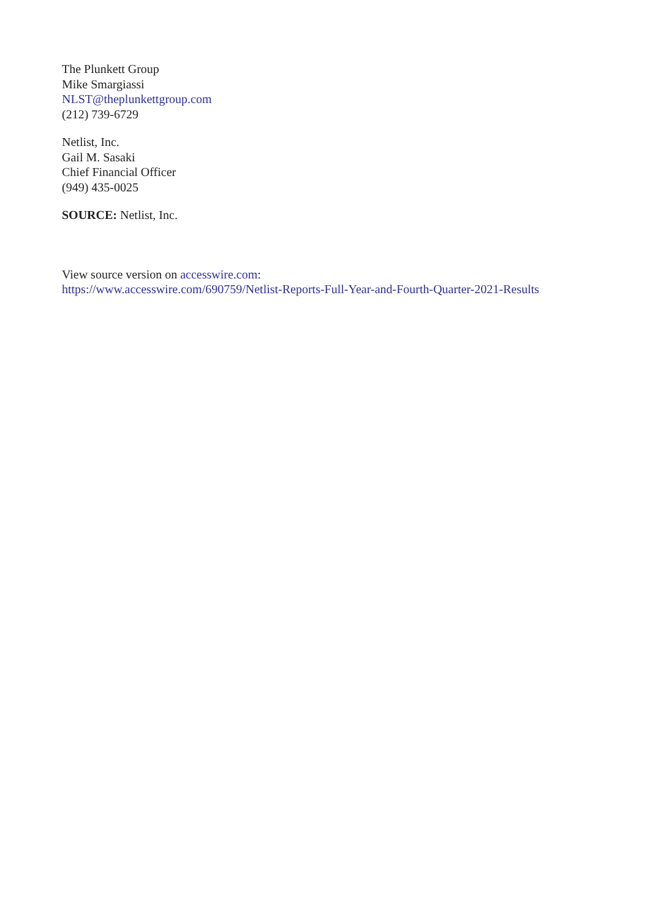The Plunkett Group
Mike Smargiassi
NLST@theplunkettgroup.com
(212) 739-6729
Netlist, Inc.
Gail M. Sasaki
Chief Financial Officer
(949) 435-0025
SOURCE: Netlist, Inc.
View source version on accesswire.com:
https://www.accesswire.com/690759/Netlist-Reports-Full-Year-and-Fourth-Quarter-2021-Results